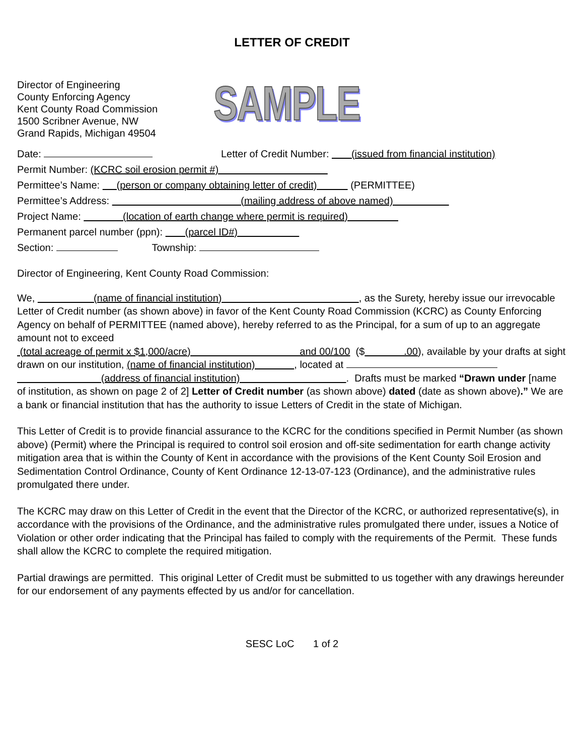LETTER OF CREDIT
Director of Engineering
County Enforcing Agency
Kent County Road Commission
1500 Scribner Avenue, NW
Grand Rapids, Michigan 49504
SAMPLE
Date: Letter of Credit Number: (issued from financial institution)
Permit Number: (KCRC soil erosion permit #)
Permittee’s Name: (person or company obtaining letter of credit) (PERMITTEE)
Permittee’s Address: (mailing address of above named)
Project Name: (location of earth change where permit is required)
Permanent parcel number (ppn): (parcel ID#)
Section: Township:
Director of Engineering, Kent County Road Commission:
We, (name of financial institution) , as the Surety, hereby issue our irrevocable Letter of Credit number (as shown above) in favor of the Kent County Road Commission (KCRC) as County Enforcing Agency on behalf of PERMITTEE (named above), hereby referred to as the Principal, for a sum of up to an aggregate amount not to exceed
(total acreage of permit x $1,000/acre) and 00/100 ($ .00), available by your drafts at sight drawn on our institution, (name of financial institution) , located at
(address of financial institution) . Drafts must be marked “Drawn under [name of institution, as shown on page 2 of 2] Letter of Credit number (as shown above) dated (date as shown above).” We are a bank or financial institution that has the authority to issue Letters of Credit in the state of Michigan.
This Letter of Credit is to provide financial assurance to the KCRC for the conditions specified in Permit Number (as shown above) (Permit) where the Principal is required to control soil erosion and off-site sedimentation for earth change activity mitigation area that is within the County of Kent in accordance with the provisions of the Kent County Soil Erosion and Sedimentation Control Ordinance, County of Kent Ordinance 12-13-07-123 (Ordinance), and the administrative rules promulgated there under.
The KCRC may draw on this Letter of Credit in the event that the Director of the KCRC, or authorized representative(s), in accordance with the provisions of the Ordinance, and the administrative rules promulgated there under, issues a Notice of Violation or other order indicating that the Principal has failed to comply with the requirements of the Permit. These funds shall allow the KCRC to complete the required mitigation.
Partial drawings are permitted. This original Letter of Credit must be submitted to us together with any drawings hereunder for our endorsement of any payments effected by us and/or for cancellation.
SESC LoC 1 of 2